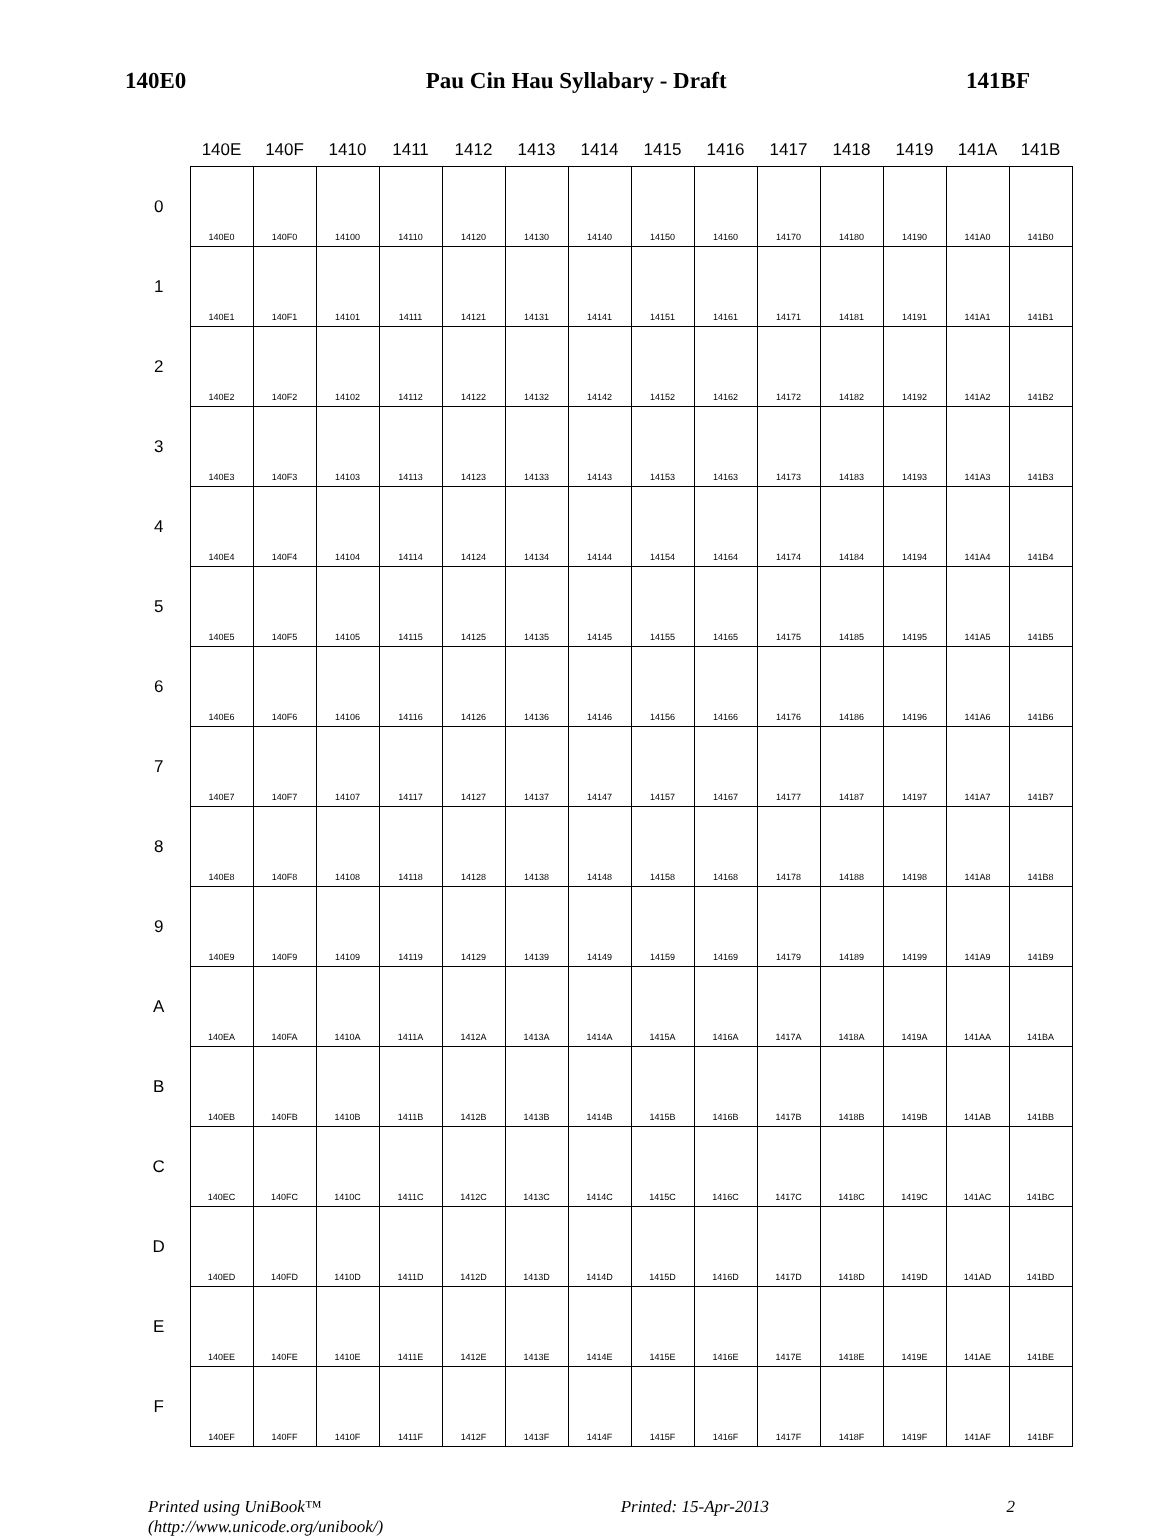140E0 Pau Cin Hau Syllabary - Draft 141BF
| | 140E | 140F | 1410 | 1411 | 1412 | 1413 | 1414 | 1415 | 1416 | 1417 | 1418 | 1419 | 141A | 141B |
| --- | --- | --- | --- | --- | --- | --- | --- | --- | --- | --- | --- | --- | --- | --- |
| 0 | 140E0 | 140F0 | 14100 | 14110 | 14120 | 14130 | 14140 | 14150 | 14160 | 14170 | 14180 | 14190 | 141A0 | 141B0 |
| 1 | 140E1 | 140F1 | 14101 | 14111 | 14121 | 14131 | 14141 | 14151 | 14161 | 14171 | 14181 | 14191 | 141A1 | 141B1 |
| 2 | 140E2 | 140F2 | 14102 | 14112 | 14122 | 14132 | 14142 | 14152 | 14162 | 14172 | 14182 | 14192 | 141A2 | 141B2 |
| 3 | 140E3 | 140F3 | 14103 | 14113 | 14123 | 14133 | 14143 | 14153 | 14163 | 14173 | 14183 | 14193 | 141A3 | 141B3 |
| 4 | 140E4 | 140F4 | 14104 | 14114 | 14124 | 14134 | 14144 | 14154 | 14164 | 14174 | 14184 | 14194 | 141A4 | 141B4 |
| 5 | 140E5 | 140F5 | 14105 | 14115 | 14125 | 14135 | 14145 | 14155 | 14165 | 14175 | 14185 | 14195 | 141A5 | 141B5 |
| 6 | 140E6 | 140F6 | 14106 | 14116 | 14126 | 14136 | 14146 | 14156 | 14166 | 14176 | 14186 | 14196 | 141A6 | 141B6 |
| 7 | 140E7 | 140F7 | 14107 | 14117 | 14127 | 14137 | 14147 | 14157 | 14167 | 14177 | 14187 | 14197 | 141A7 | 141B7 |
| 8 | 140E8 | 140F8 | 14108 | 14118 | 14128 | 14138 | 14148 | 14158 | 14168 | 14178 | 14188 | 14198 | 141A8 | 141B8 |
| 9 | 140E9 | 140F9 | 14109 | 14119 | 14129 | 14139 | 14149 | 14159 | 14169 | 14179 | 14189 | 14199 | 141A9 | 141B9 |
| A | 140EA | 140FA | 1410A | 1411A | 1412A | 1413A | 1414A | 1415A | 1416A | 1417A | 1418A | 1419A | 141AA | 141BA |
| B | 140EB | 140FB | 1410B | 1411B | 1412B | 1413B | 1414B | 1415B | 1416B | 1417B | 1418B | 1419B | 141AB | 141BB |
| C | 140EC | 140FC | 1410C | 1411C | 1412C | 1413C | 1414C | 1415C | 1416C | 1417C | 1418C | 1419C | 141AC | 141BC |
| D | 140ED | 140FD | 1410D | 1411D | 1412D | 1413D | 1414D | 1415D | 1416D | 1417D | 1418D | 1419D | 141AD | 141BD |
| E | 140EE | 140FE | 1410E | 1411E | 1412E | 1413E | 1414E | 1415E | 1416E | 1417E | 1418E | 1419E | 141AE | 141BE |
| F | 140EF | 140FF | 1410F | 1411F | 1412F | 1413F | 1414F | 1415F | 1416F | 1417F | 1418F | 1419F | 141AF | 141BF |
Printed using UniBook™
(http://www.unicode.org/unibook/) Printed: 15-Apr-2013 2